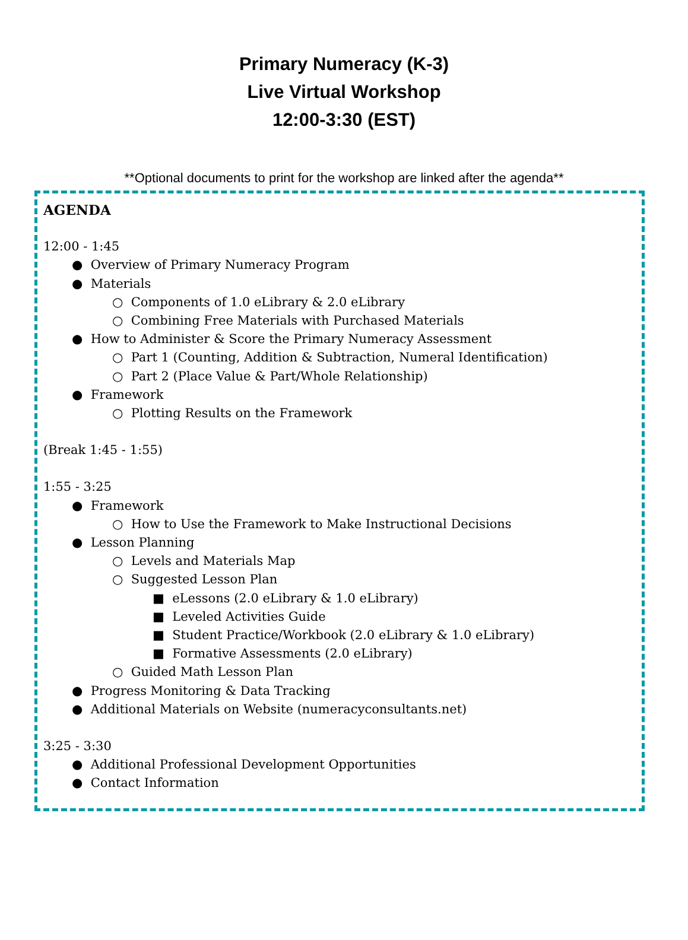Primary Numeracy (K-3)
Live Virtual Workshop
12:00-3:30 (EST)
**Optional documents to print for the workshop are linked after the agenda**
AGENDA
12:00 - 1:45
● Overview of Primary Numeracy Program
● Materials
○ Components of 1.0 eLibrary & 2.0 eLibrary
○ Combining Free Materials with Purchased Materials
● How to Administer & Score the Primary Numeracy Assessment
○ Part 1 (Counting, Addition & Subtraction, Numeral Identification)
○ Part 2 (Place Value & Part/Whole Relationship)
● Framework
○ Plotting Results on the Framework
(Break 1:45 - 1:55)
1:55 - 3:25
● Framework
○ How to Use the Framework to Make Instructional Decisions
● Lesson Planning
○ Levels and Materials Map
○ Suggested Lesson Plan
■ eLessons (2.0 eLibrary & 1.0 eLibrary)
■ Leveled Activities Guide
■ Student Practice/Workbook (2.0 eLibrary & 1.0 eLibrary)
■ Formative Assessments (2.0 eLibrary)
○ Guided Math Lesson Plan
● Progress Monitoring & Data Tracking
● Additional Materials on Website (numeracyconsultants.net)
3:25 - 3:30
● Additional Professional Development Opportunities
● Contact Information